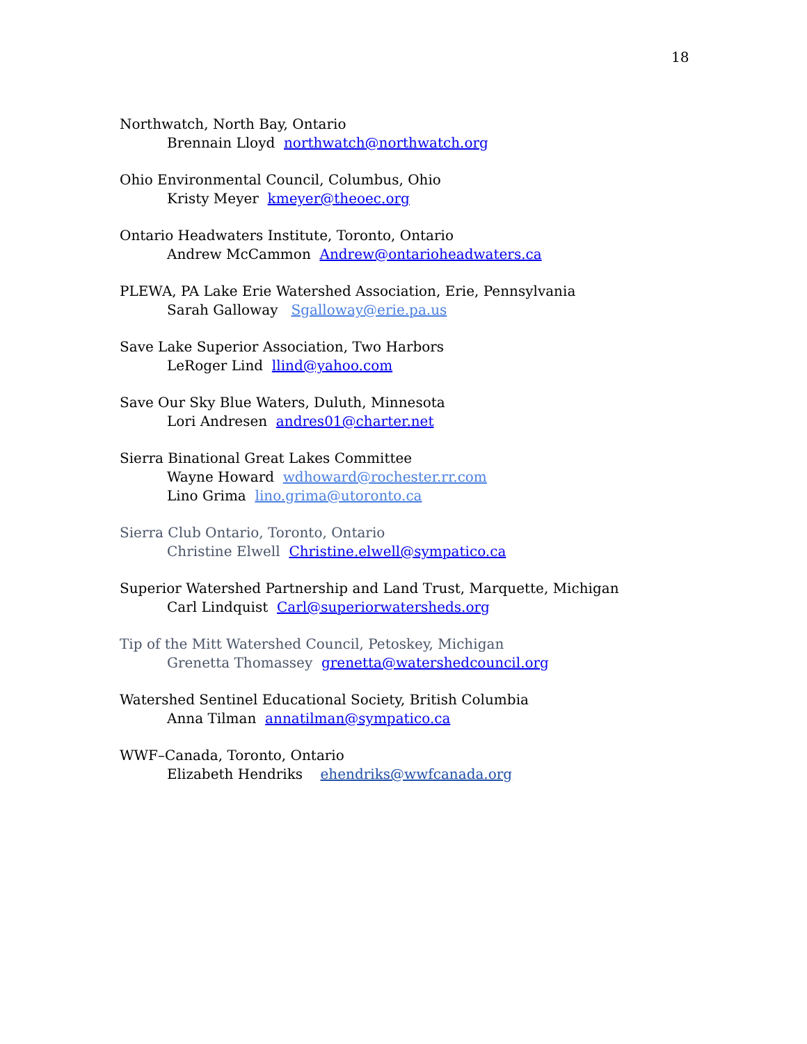18
Northwatch, North Bay, Ontario
Brennain Lloyd northwatch@northwatch.org
Ohio Environmental Council, Columbus, Ohio
Kristy Meyer kmeyer@theoec.org
Ontario Headwaters Institute, Toronto, Ontario
Andrew McCammon Andrew@ontarioheadwaters.ca
PLEWA, PA Lake Erie Watershed Association, Erie, Pennsylvania
Sarah Galloway Sgalloway@erie.pa.us
Save Lake Superior Association, Two Harbors
LeRoger Lind llind@yahoo.com
Save Our Sky Blue Waters, Duluth, Minnesota
Lori Andresen andres01@charter.net
Sierra Binational Great Lakes Committee
Wayne Howard wdhoward@rochester.rr.com
Lino Grima lino.grima@utoronto.ca
Sierra Club Ontario, Toronto, Ontario
Christine Elwell Christine.elwell@sympatico.ca
Superior Watershed Partnership and Land Trust, Marquette, Michigan
Carl Lindquist Carl@superiorwatersheds.org
Tip of the Mitt Watershed Council, Petoskey, Michigan
Grenetta Thomassey grenetta@watershedcouncil.org
Watershed Sentinel Educational Society, British Columbia
Anna Tilman annatilman@sympatico.ca
WWF–Canada, Toronto, Ontario
Elizabeth Hendriks ehendriks@wwfcanada.org